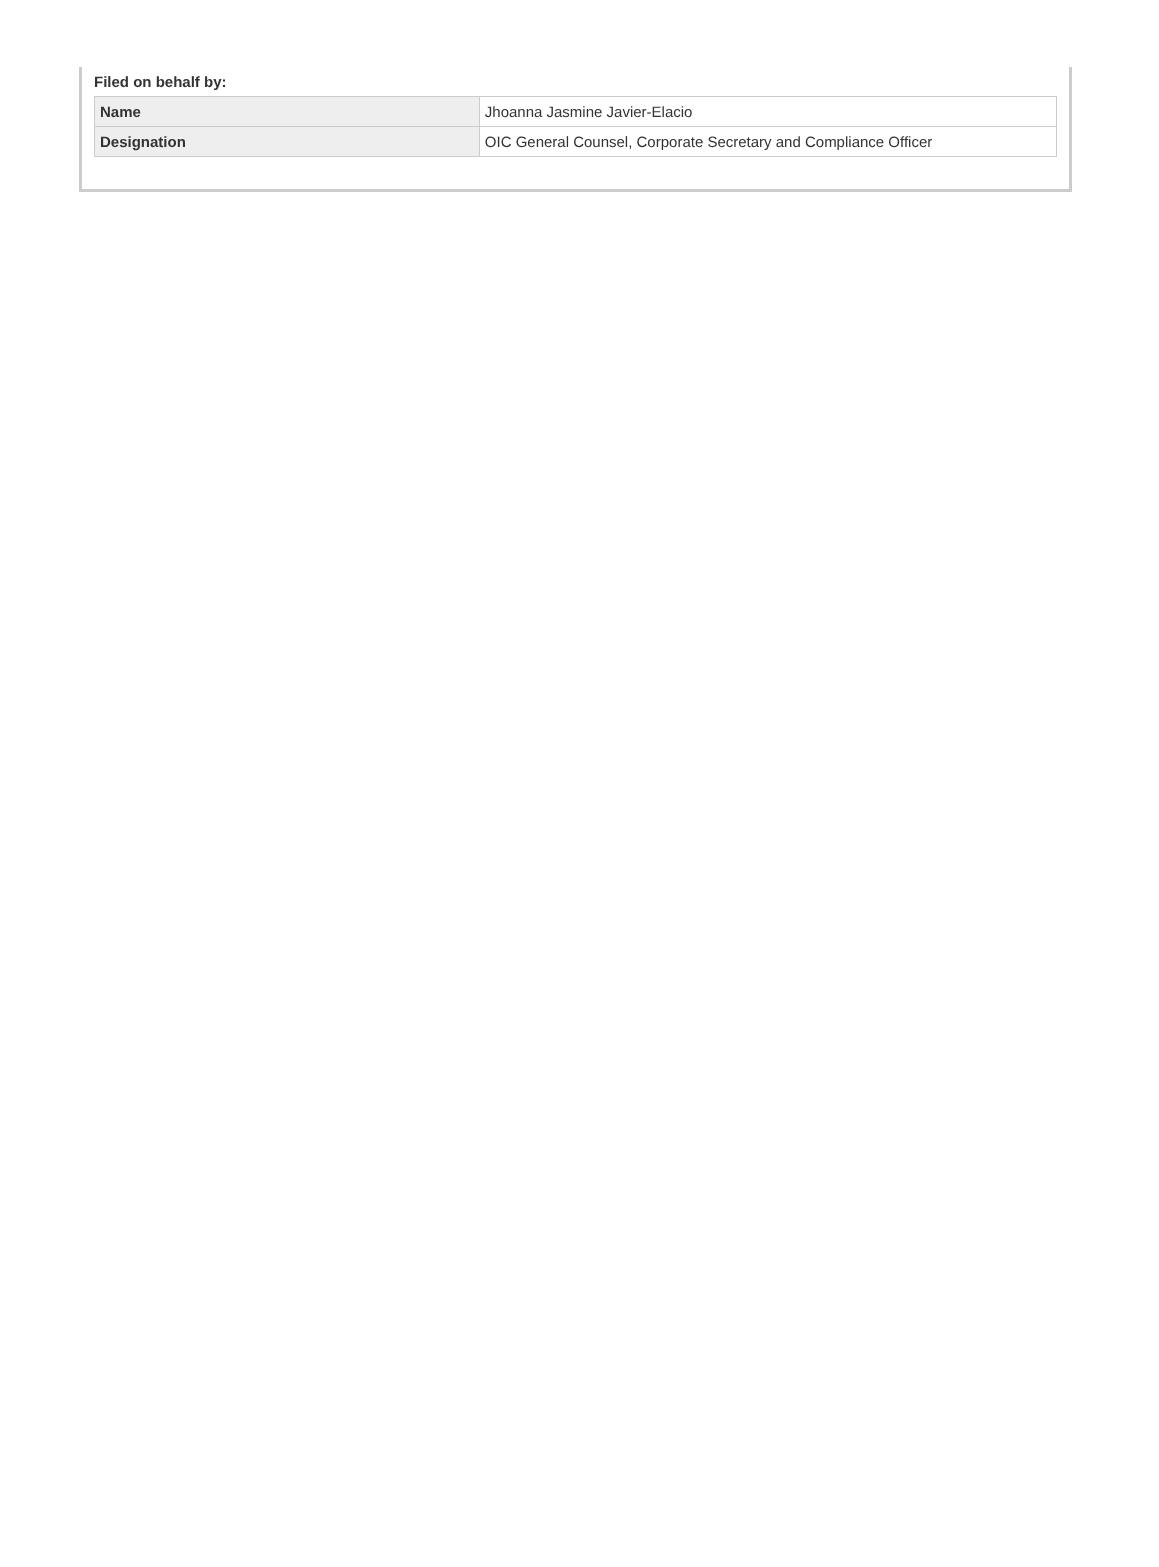Filed on behalf by:
| Name | Jhoanna Jasmine Javier-Elacio |
| Designation | OIC General Counsel, Corporate Secretary and Compliance Officer |